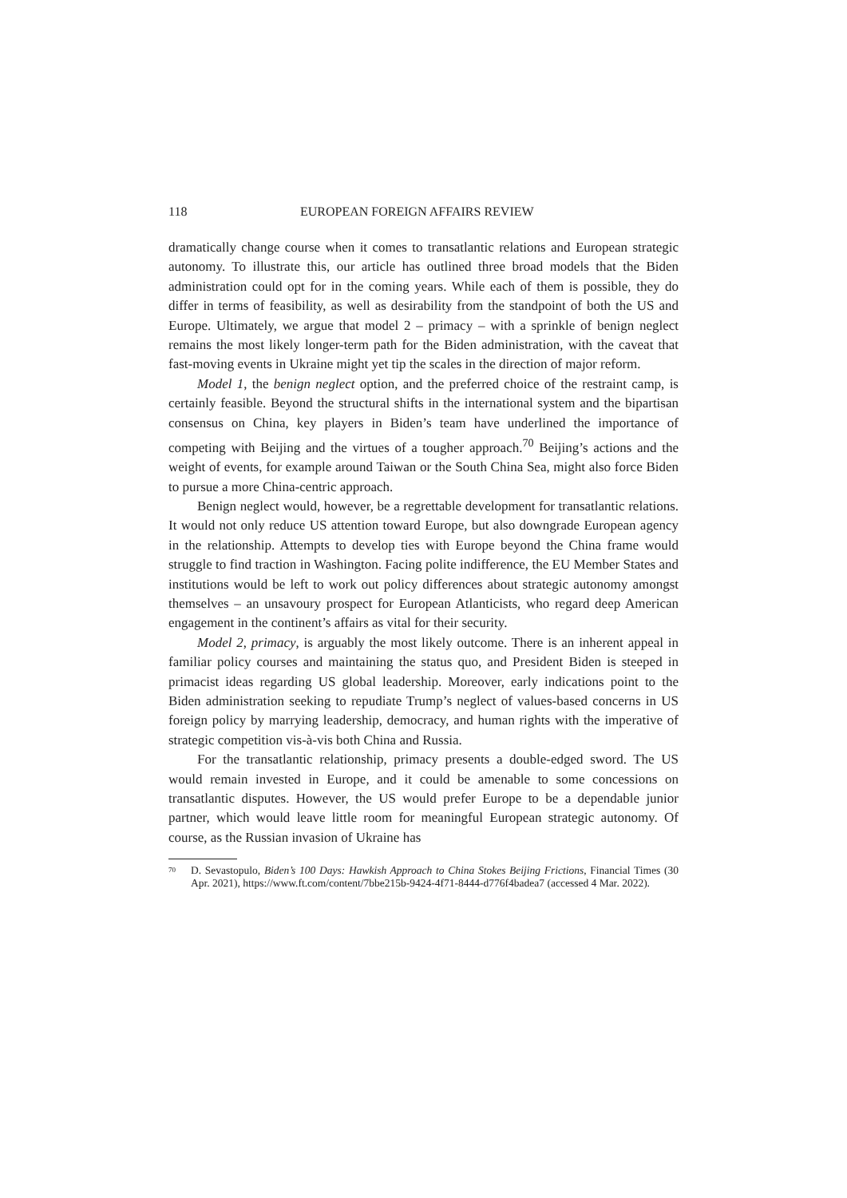118 EUROPEAN FOREIGN AFFAIRS REVIEW
dramatically change course when it comes to transatlantic relations and European strategic autonomy. To illustrate this, our article has outlined three broad models that the Biden administration could opt for in the coming years. While each of them is possible, they do differ in terms of feasibility, as well as desirability from the standpoint of both the US and Europe. Ultimately, we argue that model 2 – primacy – with a sprinkle of benign neglect remains the most likely longer-term path for the Biden administration, with the caveat that fast-moving events in Ukraine might yet tip the scales in the direction of major reform.
Model 1, the benign neglect option, and the preferred choice of the restraint camp, is certainly feasible. Beyond the structural shifts in the international system and the bipartisan consensus on China, key players in Biden’s team have underlined the importance of competing with Beijing and the virtues of a tougher approach.<sup>70</sup> Beijing’s actions and the weight of events, for example around Taiwan or the South China Sea, might also force Biden to pursue a more China-centric approach.
Benign neglect would, however, be a regrettable development for transatlantic relations. It would not only reduce US attention toward Europe, but also downgrade European agency in the relationship. Attempts to develop ties with Europe beyond the China frame would struggle to find traction in Washington. Facing polite indifference, the EU Member States and institutions would be left to work out policy differences about strategic autonomy amongst themselves – an unsavoury prospect for European Atlanticists, who regard deep American engagement in the continent’s affairs as vital for their security.
Model 2, primacy, is arguably the most likely outcome. There is an inherent appeal in familiar policy courses and maintaining the status quo, and President Biden is steeped in primacist ideas regarding US global leadership. Moreover, early indications point to the Biden administration seeking to repudiate Trump’s neglect of values-based concerns in US foreign policy by marrying leadership, democracy, and human rights with the imperative of strategic competition vis-à-vis both China and Russia.
For the transatlantic relationship, primacy presents a double-edged sword. The US would remain invested in Europe, and it could be amenable to some concessions on transatlantic disputes. However, the US would prefer Europe to be a dependable junior partner, which would leave little room for meaningful European strategic autonomy. Of course, as the Russian invasion of Ukraine has
<sup>70</sup> D. Sevastopulo, Biden’s 100 Days: Hawkish Approach to China Stokes Beijing Frictions, Financial Times (30 Apr. 2021), https://www.ft.com/content/7bbe215b-9424-4f71-8444-d776f4badea7 (accessed 4 Mar. 2022).